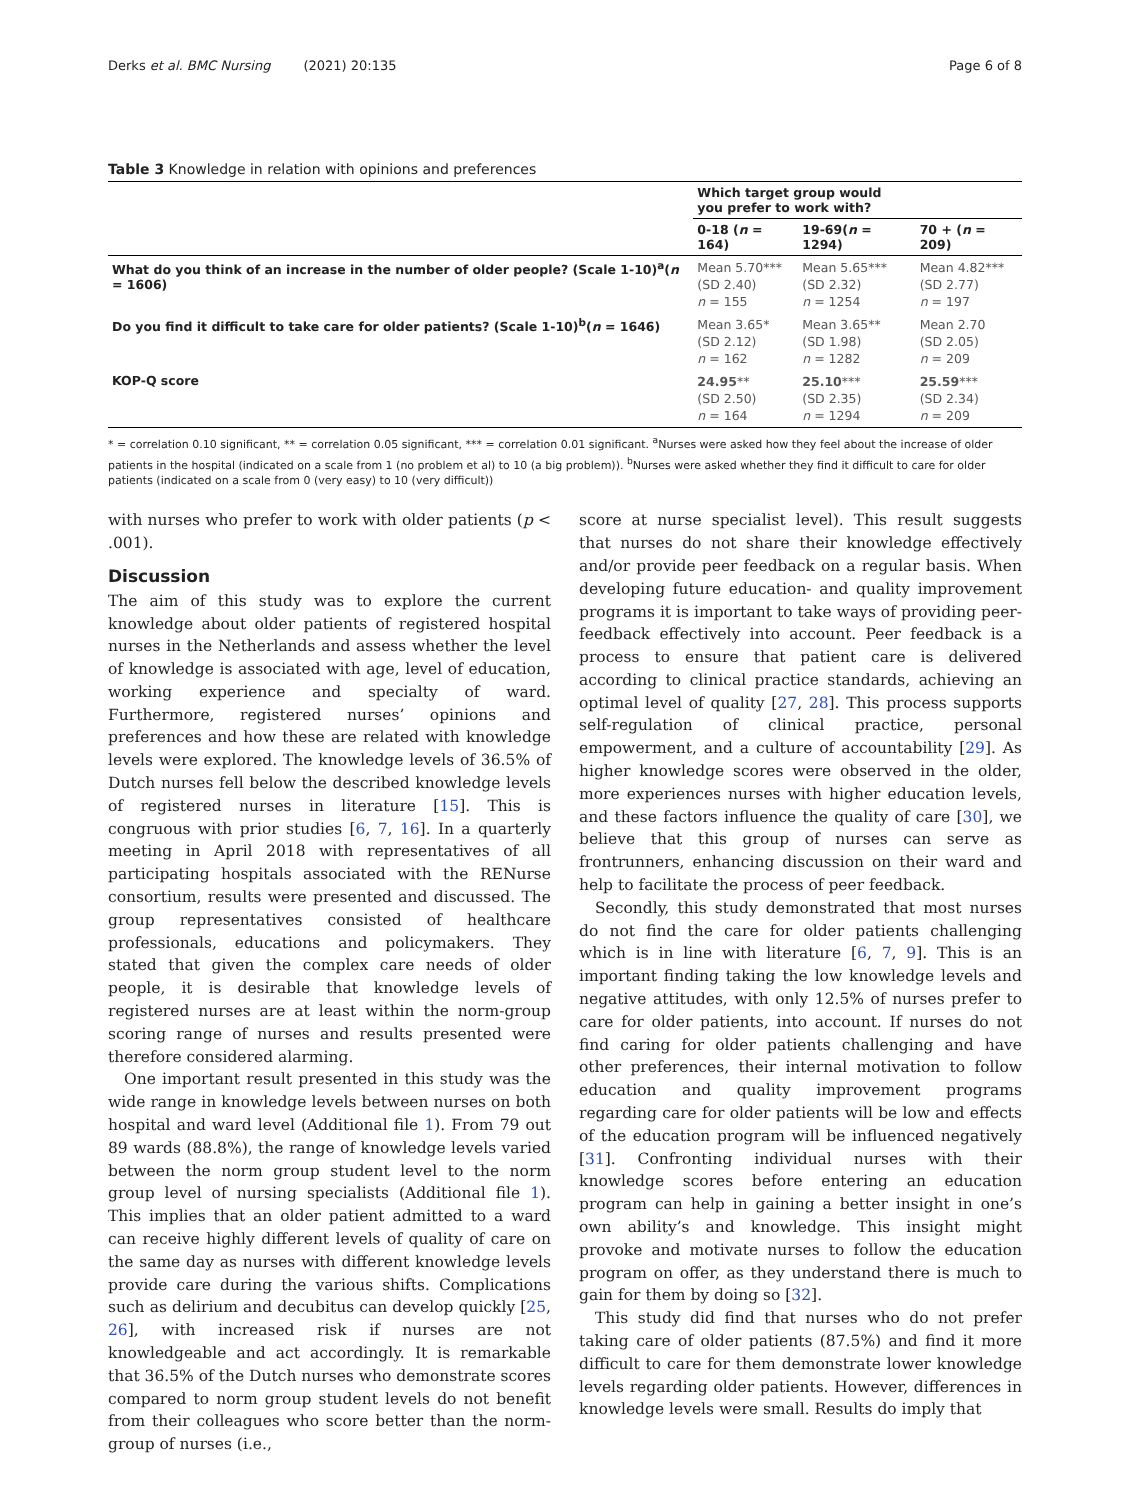Derks et al. BMC Nursing (2021) 20:135 Page 6 of 8
Table 3 Knowledge in relation with opinions and preferences
| | Which target group would you prefer to work with? | | |
| --- | --- | --- | --- |
| | 0-18 ( n = 164) | 19-69( n = 1294) | 70 + ( n = 209) |
| What do you think of an increase in the number of older people? (Scale 1-10)<sup>a</sup>( n = 1606) | Mean 5.70*** (SD 2.40) n = 155 | Mean 5.65*** (SD 2.32) n = 1254 | Mean 4.82*** (SD 2.77) n = 197 |
| Do you find it difficult to take care for older patients? (Scale 1-10)<sup>b</sup>( n = 1646) | Mean 3.65* (SD 2.12) n = 162 | Mean 3.65** (SD 1.98) n = 1282 | Mean 2.70 (SD 2.05) n = 209 |
| KOP-Q score | 24.95 ** (SD 2.50) n = 164 | 25.10 *** (SD 2.35) n = 1294 | 25.59 *** (SD 2.34) n = 209 |
* = correlation 0.10 significant, ** = correlation 0.05 significant, *** = correlation 0.01 significant. <sup>a</sup>Nurses were asked how they feel about the increase of older patients in the hospital (indicated on a scale from 1 (no problem et al) to 10 (a big problem)). <sup>b</sup>Nurses were asked whether they find it difficult to care for older patients (indicated on a scale from 0 (very easy) to 10 (very difficult))
with nurses who prefer to work with older patients (p < .001).
Discussion
The aim of this study was to explore the current knowledge about older patients of registered hospital nurses in the Netherlands and assess whether the level of knowledge is associated with age, level of education, working experience and specialty of ward. Furthermore, registered nurses’ opinions and preferences and how these are related with knowledge levels were explored. The knowledge levels of 36.5% of Dutch nurses fell below the described knowledge levels of registered nurses in literature [15]. This is congruous with prior studies [6, 7, 16]. In a quarterly meeting in April 2018 with representatives of all participating hospitals associated with the RENurse consortium, results were presented and discussed. The group representatives consisted of healthcare professionals, educations and policymakers. They stated that given the complex care needs of older people, it is desirable that knowledge levels of registered nurses are at least within the norm-group scoring range of nurses and results presented were therefore considered alarming.
One important result presented in this study was the wide range in knowledge levels between nurses on both hospital and ward level (Additional file 1). From 79 out 89 wards (88.8%), the range of knowledge levels varied between the norm group student level to the norm group level of nursing specialists (Additional file 1). This implies that an older patient admitted to a ward can receive highly different levels of quality of care on the same day as nurses with different knowledge levels provide care during the various shifts. Complications such as delirium and decubitus can develop quickly [25, 26], with increased risk if nurses are not knowledgeable and act accordingly. It is remarkable that 36.5% of the Dutch nurses who demonstrate scores compared to norm group student levels do not benefit from their colleagues who score better than the norm-group of nurses (i.e.,
score at nurse specialist level). This result suggests that nurses do not share their knowledge effectively and/or provide peer feedback on a regular basis. When developing future education- and quality improvement programs it is important to take ways of providing peer-feedback effectively into account. Peer feedback is a process to ensure that patient care is delivered according to clinical practice standards, achieving an optimal level of quality [27, 28]. This process supports self-regulation of clinical practice, personal empowerment, and a culture of accountability [29]. As higher knowledge scores were observed in the older, more experiences nurses with higher education levels, and these factors influence the quality of care [30], we believe that this group of nurses can serve as frontrunners, enhancing discussion on their ward and help to facilitate the process of peer feedback.
Secondly, this study demonstrated that most nurses do not find the care for older patients challenging which is in line with literature [6, 7, 9]. This is an important finding taking the low knowledge levels and negative attitudes, with only 12.5% of nurses prefer to care for older patients, into account. If nurses do not find caring for older patients challenging and have other preferences, their internal motivation to follow education and quality improvement programs regarding care for older patients will be low and effects of the education program will be influenced negatively [31]. Confronting individual nurses with their knowledge scores before entering an education program can help in gaining a better insight in one’s own ability’s and knowledge. This insight might provoke and motivate nurses to follow the education program on offer, as they understand there is much to gain for them by doing so [32].
This study did find that nurses who do not prefer taking care of older patients (87.5%) and find it more difficult to care for them demonstrate lower knowledge levels regarding older patients. However, differences in knowledge levels were small. Results do imply that